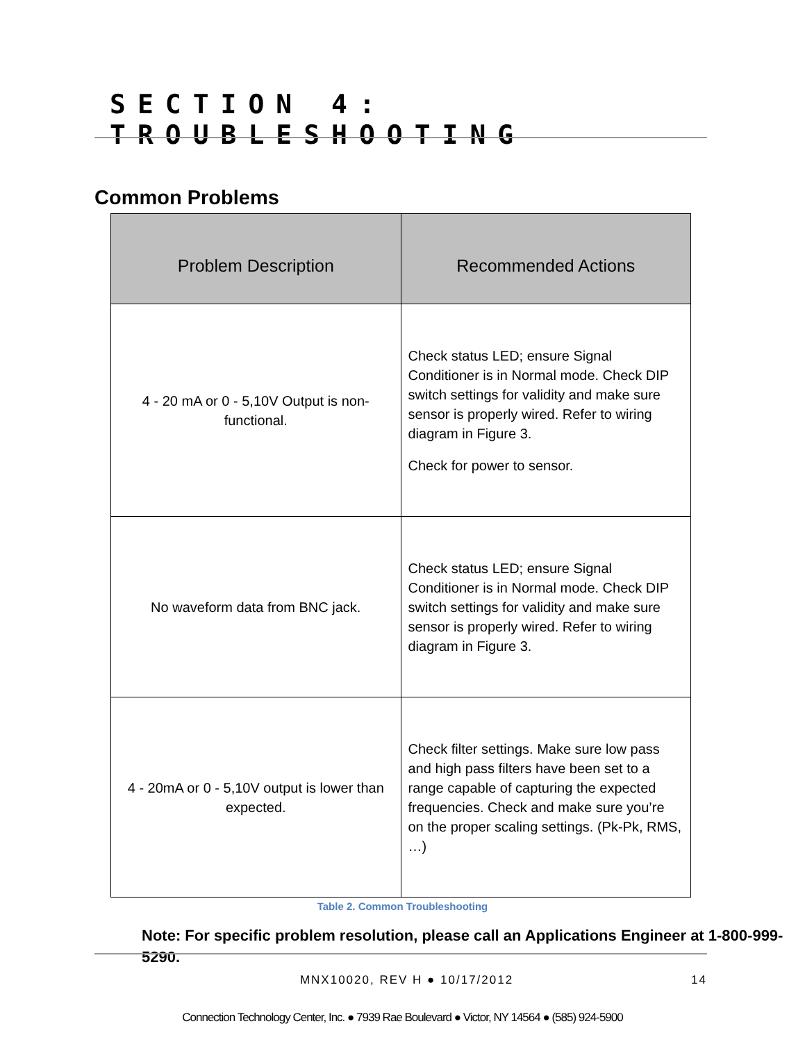SECTION 4: TROUBLESHOOTING
Common Problems
| Problem Description | Recommended Actions |
| --- | --- |
| 4 - 20 mA or 0 - 5,10V Output is non-functional. | Check status LED; ensure Signal Conditioner is in Normal mode. Check DIP switch settings for validity and make sure sensor is properly wired. Refer to wiring diagram in Figure 3. Check for power to sensor. |
| No waveform data from BNC jack. | Check status LED; ensure Signal Conditioner is in Normal mode. Check DIP switch settings for validity and make sure sensor is properly wired. Refer to wiring diagram in Figure 3. |
| 4 - 20mA or 0 - 5,10V output is lower than expected. | Check filter settings. Make sure low pass and high pass filters have been set to a range capable of capturing the expected frequencies. Check and make sure you’re on the proper scaling settings. (Pk-Pk, RMS, …) |
Table 2. Common Troubleshooting
Note: For specific problem resolution, please call an Applications Engineer at 1-800-999-5290.
MNX10020, REV H ● 10/17/2012 14
Connection Technology Center, Inc. ● 7939 Rae Boulevard ● Victor, NY 14564 ● (585) 924-5900